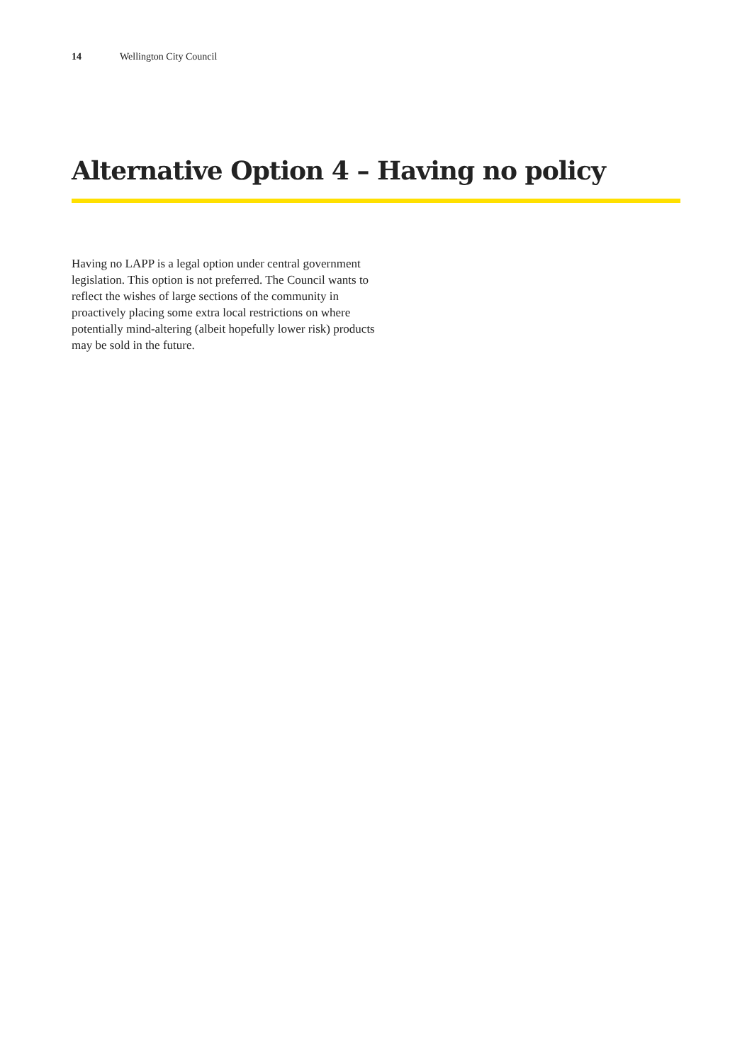14 Wellington City Council
Alternative Option 4 – Having no policy
Having no LAPP is a legal option under central government legislation. This option is not preferred. The Council wants to reflect the wishes of large sections of the community in proactively placing some extra local restrictions on where potentially mind-altering (albeit hopefully lower risk) products may be sold in the future.